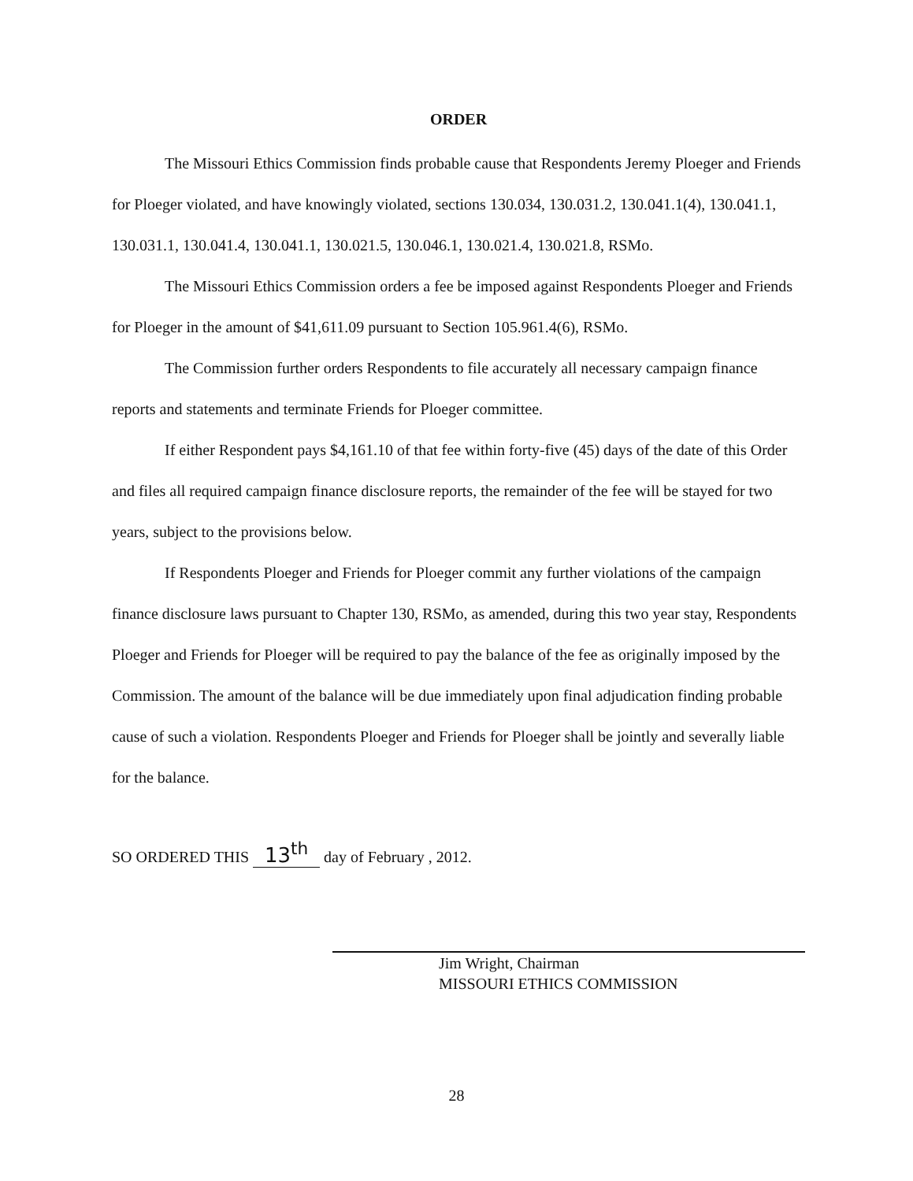ORDER
The Missouri Ethics Commission finds probable cause that Respondents Jeremy Ploeger and Friends for Ploeger violated, and have knowingly violated, sections 130.034, 130.031.2, 130.041.1(4), 130.041.1, 130.031.1, 130.041.4, 130.041.1, 130.021.5, 130.046.1, 130.021.4, 130.021.8, RSMo.
The Missouri Ethics Commission orders a fee be imposed against Respondents Ploeger and Friends for Ploeger in the amount of $41,611.09 pursuant to Section 105.961.4(6), RSMo.
The Commission further orders Respondents to file accurately all necessary campaign finance reports and statements and terminate Friends for Ploeger committee.
If either Respondent pays $4,161.10 of that fee within forty-five (45) days of the date of this Order and files all required campaign finance disclosure reports, the remainder of the fee will be stayed for two years, subject to the provisions below.
If Respondents Ploeger and Friends for Ploeger commit any further violations of the campaign finance disclosure laws pursuant to Chapter 130, RSMo, as amended, during this two year stay, Respondents Ploeger and Friends for Ploeger will be required to pay the balance of the fee as originally imposed by the Commission. The amount of the balance will be due immediately upon final adjudication finding probable cause of such a violation. Respondents Ploeger and Friends for Ploeger shall be jointly and severally liable for the balance.
SO ORDERED THIS 13<sup>th</sup> day of February , 2012.
Jim Wright, Chairman
MISSOURI ETHICS COMMISSION
28